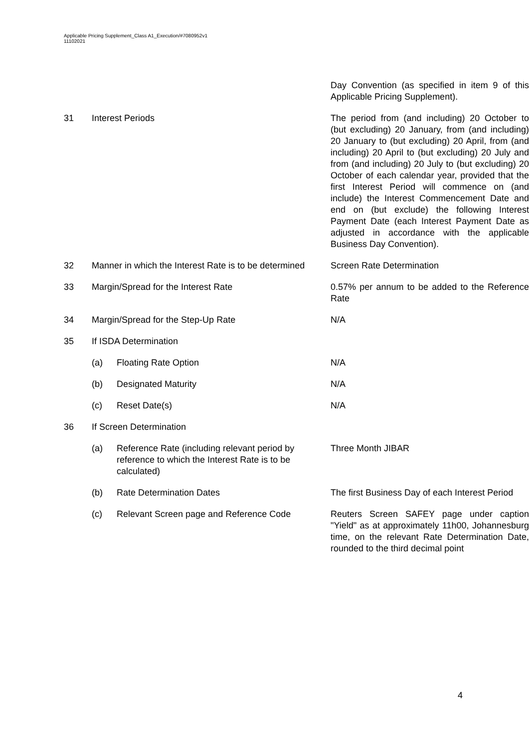Applicable Pricing Supplement_Class A1_Execution/#7080952v1
11102021
| | | | Day Convention (as specified in item 9 of this Applicable Pricing Supplement). |
| 31 | Interest Periods | | The period from (and including) 20 October to (but excluding) 20 January, from (and including) 20 January to (but excluding) 20 April, from (and including) 20 April to (but excluding) 20 July and from (and including) 20 July to (but excluding) 20 October of each calendar year, provided that the first Interest Period will commence on (and include) the Interest Commencement Date and end on (but exclude) the following Interest Payment Date (each Interest Payment Date as adjusted in accordance with the applicable Business Day Convention). |
| 32 | Manner in which the Interest Rate is to be determined | | Screen Rate Determination |
| 33 | Margin/Spread for the Interest Rate | | 0.57% per annum to be added to the Reference Rate |
| 34 | Margin/Spread for the Step-Up Rate | | N/A |
| 35 | If ISDA Determination | | |
| | (a) | Floating Rate Option | N/A |
| | (b) | Designated Maturity | N/A |
| | (c) | Reset Date(s) | N/A |
| 36 | If Screen Determination | | |
| | (a) | Reference Rate (including relevant period by reference to which the Interest Rate is to be calculated) | Three Month JIBAR |
| | (b) | Rate Determination Dates | The first Business Day of each Interest Period |
| | (c) | Relevant Screen page and Reference Code | Reuters Screen SAFEY page under caption "Yield" as at approximately 11h00, Johannesburg time, on the relevant Rate Determination Date, rounded to the third decimal point |
4